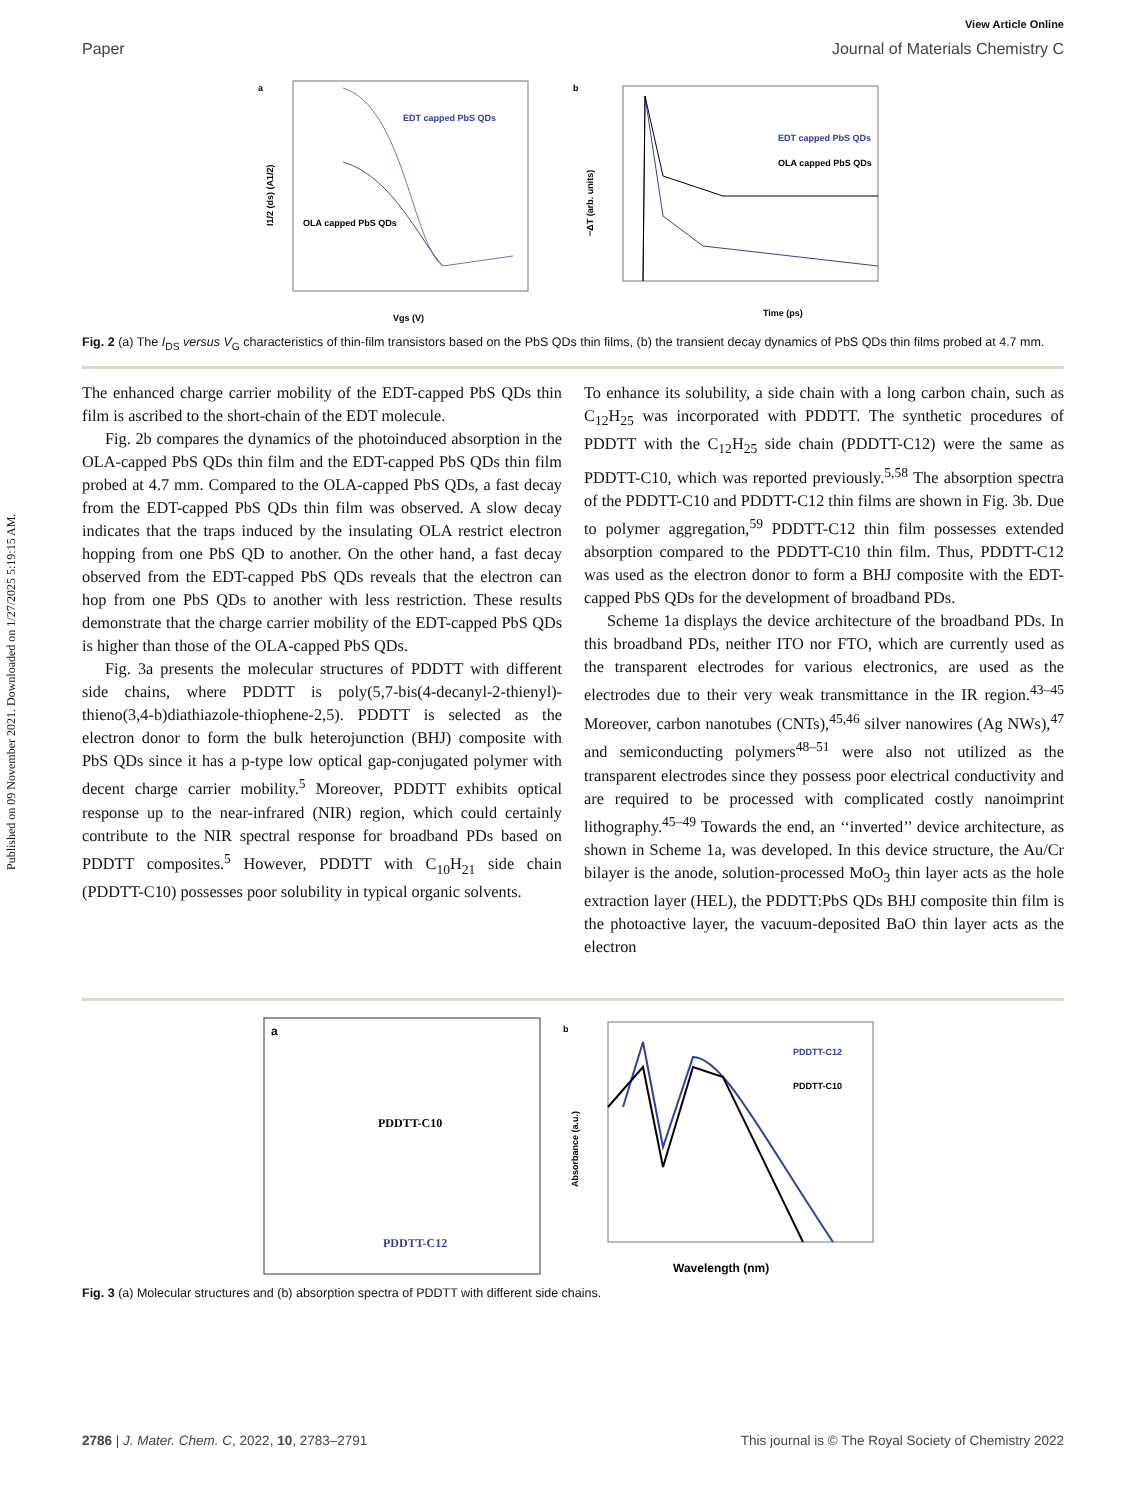Published on 09 November 2021. Downloaded on 1/27/2025 5:19:15 AM.
View Article Online
Paper Journal of Materials Chemistry C
a
EDT capped PbS QDs
OLA capped PbS QDs
Vgs (V)
I1/2 (ds) (A1/2)
b
EDT capped PbS QDs
OLA capped PbS QDs
Time (ps)
−ΔT (arb. units)
Fig. 2 (a) The I<sub>DS</sub> versus V<sub>G</sub> characteristics of thin-film transistors based on the PbS QDs thin films, (b) the transient decay dynamics of PbS QDs thin films probed at 4.7 mm.
The enhanced charge carrier mobility of the EDT-capped PbS QDs thin film is ascribed to the short-chain of the EDT molecule.
Fig. 2b compares the dynamics of the photoinduced absorption in the OLA-capped PbS QDs thin film and the EDT-capped PbS QDs thin film probed at 4.7 mm. Compared to the OLA-capped PbS QDs, a fast decay from the EDT-capped PbS QDs thin film was observed. A slow decay indicates that the traps induced by the insulating OLA restrict electron hopping from one PbS QD to another. On the other hand, a fast decay observed from the EDT-capped PbS QDs reveals that the electron can hop from one PbS QDs to another with less restriction. These results demonstrate that the charge carrier mobility of the EDT-capped PbS QDs is higher than those of the OLA-capped PbS QDs.
Fig. 3a presents the molecular structures of PDDTT with different side chains, where PDDTT is poly(5,7-bis(4-decanyl-2-thienyl)-thieno(3,4-b)diathiazole-thiophene-2,5). PDDTT is selected as the electron donor to form the bulk heterojunction (BHJ) composite with PbS QDs since it has a p-type low optical gap-conjugated polymer with decent charge carrier mobility.<sup>5</sup> Moreover, PDDTT exhibits optical response up to the near-infrared (NIR) region, which could certainly contribute to the NIR spectral response for broadband PDs based on PDDTT composites.<sup>5</sup> However, PDDTT with C<sub>10</sub>H<sub>21</sub> side chain (PDDTT-C10) possesses poor solubility in typical organic solvents.
To enhance its solubility, a side chain with a long carbon chain, such as C<sub>12</sub>H<sub>25</sub> was incorporated with PDDTT. The synthetic procedures of PDDTT with the C<sub>12</sub>H<sub>25</sub> side chain (PDDTT-C12) were the same as PDDTT-C10, which was reported previously.<sup>5,58</sup> The absorption spectra of the PDDTT-C10 and PDDTT-C12 thin films are shown in Fig. 3b. Due to polymer aggregation,<sup>59</sup> PDDTT-C12 thin film possesses extended absorption compared to the PDDTT-C10 thin film. Thus, PDDTT-C12 was used as the electron donor to form a BHJ composite with the EDT-capped PbS QDs for the development of broadband PDs.
Scheme 1a displays the device architecture of the broadband PDs. In this broadband PDs, neither ITO nor FTO, which are currently used as the transparent electrodes for various electronics, are used as the electrodes due to their very weak transmittance in the IR region.<sup>43–45</sup> Moreover, carbon nanotubes (CNTs),<sup>45,46</sup> silver nanowires (Ag NWs),<sup>47</sup> and semiconducting polymers<sup>48–51</sup> were also not utilized as the transparent electrodes since they possess poor electrical conductivity and are required to be processed with complicated costly nanoimprint lithography.<sup>45–49</sup> Towards the end, an ‘‘inverted’’ device architecture, as shown in Scheme 1a, was developed. In this device structure, the Au/Cr bilayer is the anode, solution-processed MoO<sub>3</sub> thin layer acts as the hole extraction layer (HEL), the PDDTT:PbS QDs BHJ composite thin film is the photoactive layer, the vacuum-deposited BaO thin layer acts as the electron
a
PDDTT-C10
PDDTT-C12
b
PDDTT-C12
PDDTT-C10
Wavelength (nm)
Absorbance (a.u.)
Fig. 3 (a) Molecular structures and (b) absorption spectra of PDDTT with different side chains.
2786 | J. Mater. Chem. C, 2022, 10, 2783–2791 This journal is © The Royal Society of Chemistry 2022